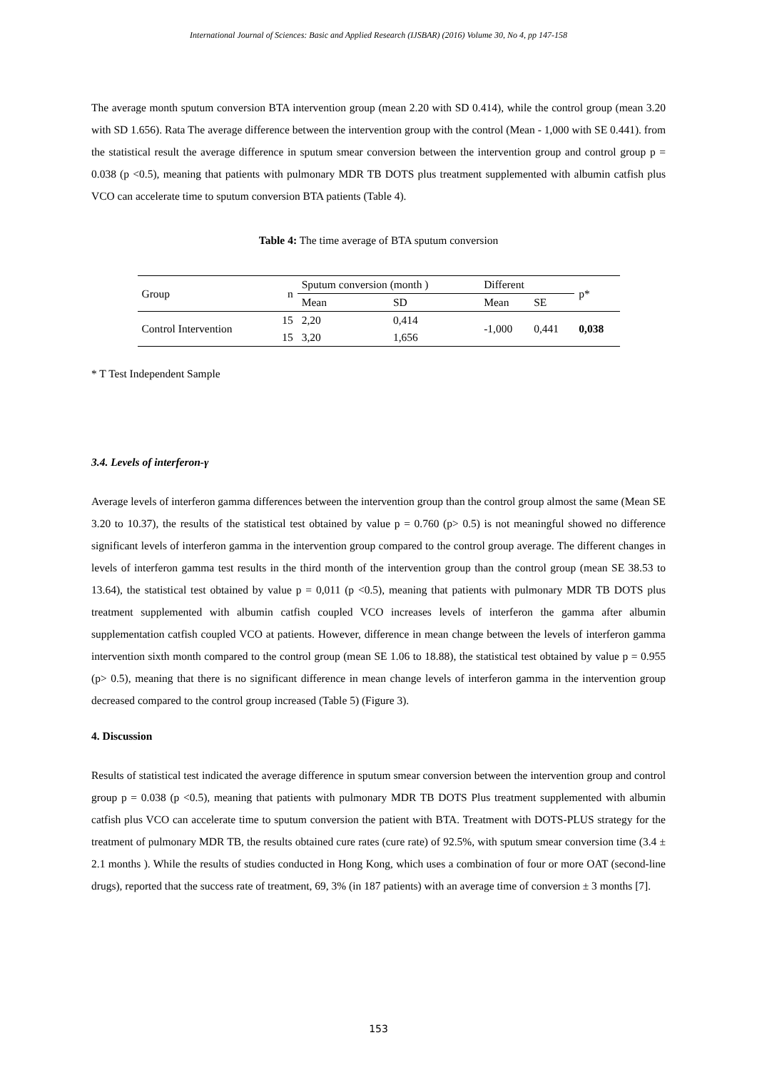International Journal of Sciences: Basic and Applied Research (IJSBAR) (2016) Volume 30, No 4, pp 147-158
The average month sputum conversion BTA intervention group (mean 2.20 with SD 0.414), while the control group (mean 3.20 with SD 1.656). Rata The average difference between the intervention group with the control (Mean - 1,000 with SE 0.441). from the statistical result the average difference in sputum smear conversion between the intervention group and control group p = 0.038 (p <0.5), meaning that patients with pulmonary MDR TB DOTS plus treatment supplemented with albumin catfish plus VCO can accelerate time to sputum conversion BTA patients (Table 4).
Table 4: The time average of BTA sputum conversion
| Group | n | Sputum conversion (month ) | | Different | | p* |
| | | Mean | SD | Mean | SE | |
| Control Intervention | 15 | 2,20 | 0,414 | -1,000 | 0,441 | 0,038 |
| | 15 | 3,20 | 1,656 | | | |
* T Test Independent Sample
3.4. Levels of interferon-γ
Average levels of interferon gamma differences between the intervention group than the control group almost the same (Mean SE 3.20 to 10.37), the results of the statistical test obtained by value p = 0.760 (p> 0.5) is not meaningful showed no difference significant levels of interferon gamma in the intervention group compared to the control group average. The different changes in levels of interferon gamma test results in the third month of the intervention group than the control group (mean SE 38.53 to 13.64), the statistical test obtained by value p = 0,011 (p <0.5), meaning that patients with pulmonary MDR TB DOTS plus treatment supplemented with albumin catfish coupled VCO increases levels of interferon the gamma after albumin supplementation catfish coupled VCO at patients. However, difference in mean change between the levels of interferon gamma intervention sixth month compared to the control group (mean SE 1.06 to 18.88), the statistical test obtained by value p = 0.955 (p> 0.5), meaning that there is no significant difference in mean change levels of interferon gamma in the intervention group decreased compared to the control group increased (Table 5) (Figure 3).
4. Discussion
Results of statistical test indicated the average difference in sputum smear conversion between the intervention group and control group p = 0.038 (p <0.5), meaning that patients with pulmonary MDR TB DOTS Plus treatment supplemented with albumin catfish plus VCO can accelerate time to sputum conversion the patient with BTA. Treatment with DOTS-PLUS strategy for the treatment of pulmonary MDR TB, the results obtained cure rates (cure rate) of 92.5%, with sputum smear conversion time (3.4 ± 2.1 months ). While the results of studies conducted in Hong Kong, which uses a combination of four or more OAT (second-line drugs), reported that the success rate of treatment, 69, 3% (in 187 patients) with an average time of conversion ± 3 months [7].
153